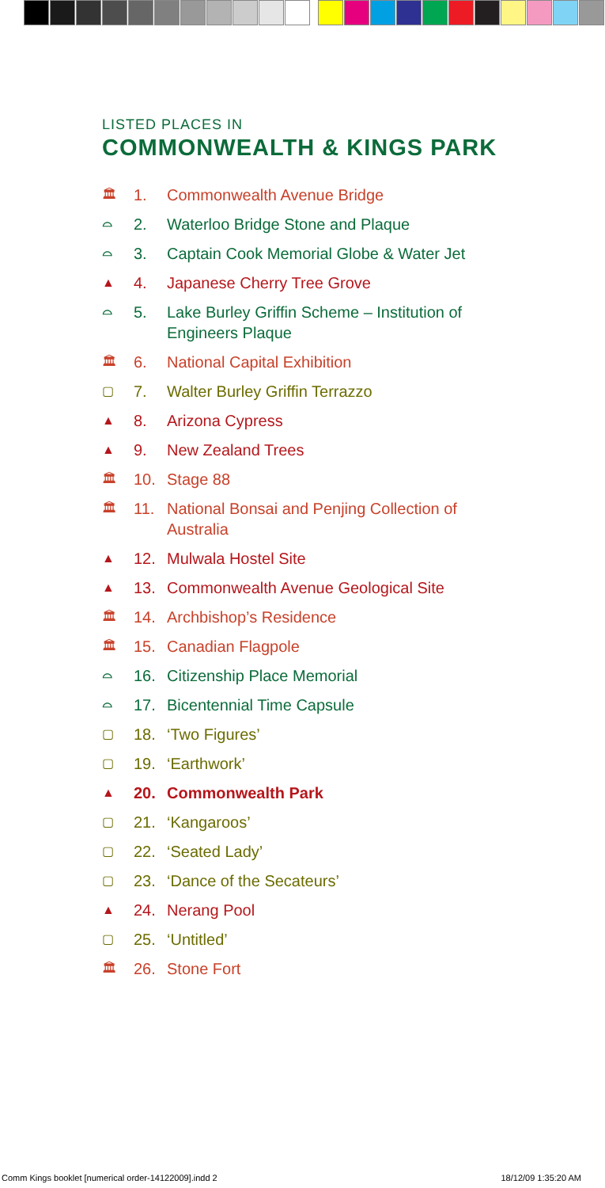LISTED PLACES IN
COMMONWEALTH & KINGS PARK
🏛 1. Commonwealth Avenue Bridge
⌓ 2. Waterloo Bridge Stone and Plaque
⌓ 3. Captain Cook Memorial Globe & Water Jet
▲ 4. Japanese Cherry Tree Grove
⌓ 5. Lake Burley Griffin Scheme – Institution of Engineers Plaque
🏛 6. National Capital Exhibition
▢ 7. Walter Burley Griffin Terrazzo
▲ 8. Arizona Cypress
▲ 9. New Zealand Trees
🏛 10. Stage 88
🏛 11. National Bonsai and Penjing Collection of Australia
▲ 12. Mulwala Hostel Site
▲ 13. Commonwealth Avenue Geological Site
🏛 14. Archbishop’s Residence
🏛 15. Canadian Flagpole
⌓ 16. Citizenship Place Memorial
⌓ 17. Bicentennial Time Capsule
▢ 18. ‘Two Figures’
▢ 19. ‘Earthwork’
▲ 20. Commonwealth Park
▢ 21. ‘Kangaroos’
▢ 22. ‘Seated Lady’
▢ 23. ‘Dance of the Secateurs’
▲ 24. Nerang Pool
▢ 25. ‘Untitled’
🏛 26. Stone Fort
Comm Kings booklet [numerical order-14122009].indd 2 18/12/09 1:35:20 AM